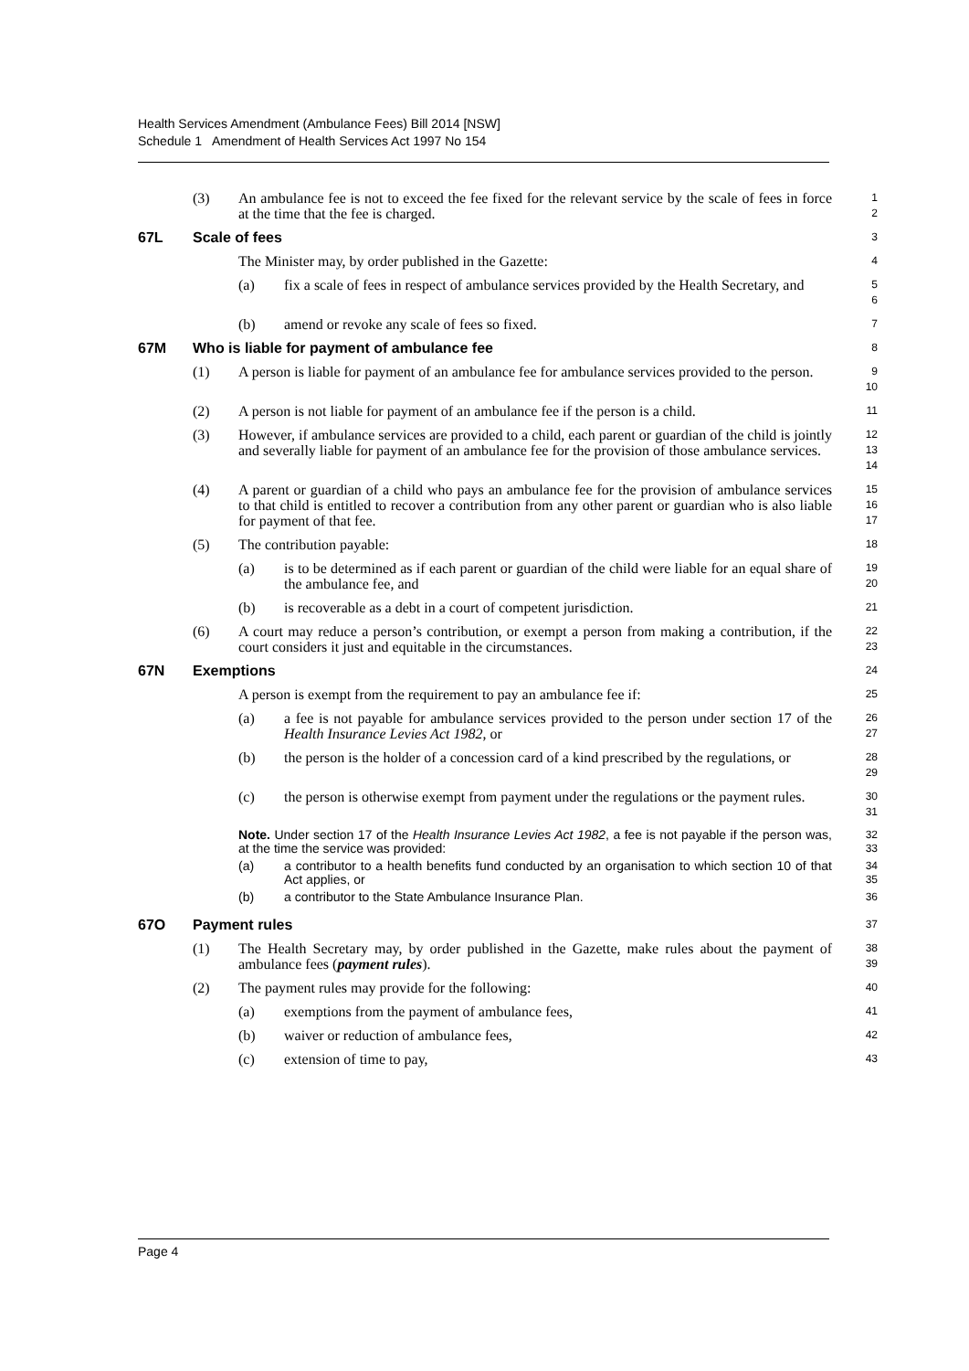Health Services Amendment (Ambulance Fees) Bill 2014 [NSW]
Schedule 1 Amendment of Health Services Act 1997 No 154
(3) An ambulance fee is not to exceed the fee fixed for the relevant service by the scale of fees in force at the time that the fee is charged.
1
2
67L Scale of fees
3
The Minister may, by order published in the Gazette:
4
(a) fix a scale of fees in respect of ambulance services provided by the Health Secretary, and
5
6
(b) amend or revoke any scale of fees so fixed.
7
67M Who is liable for payment of ambulance fee
8
(1) A person is liable for payment of an ambulance fee for ambulance services provided to the person.
9
10
(2) A person is not liable for payment of an ambulance fee if the person is a child.
11
(3) However, if ambulance services are provided to a child, each parent or guardian of the child is jointly and severally liable for payment of an ambulance fee for the provision of those ambulance services.
12
13
14
(4) A parent or guardian of a child who pays an ambulance fee for the provision of ambulance services to that child is entitled to recover a contribution from any other parent or guardian who is also liable for payment of that fee.
15
16
17
(5) The contribution payable:
18
(a) is to be determined as if each parent or guardian of the child were liable for an equal share of the ambulance fee, and
19
20
(b) is recoverable as a debt in a court of competent jurisdiction.
21
(6) A court may reduce a person’s contribution, or exempt a person from making a contribution, if the court considers it just and equitable in the circumstances.
22
23
67N Exemptions
24
A person is exempt from the requirement to pay an ambulance fee if:
25
(a) a fee is not payable for ambulance services provided to the person under section 17 of the Health Insurance Levies Act 1982, or
26
27
(b) the person is the holder of a concession card of a kind prescribed by the regulations, or
28
29
(c) the person is otherwise exempt from payment under the regulations or the payment rules.
30
31
Note. Under section 17 of the Health Insurance Levies Act 1982, a fee is not payable if the person was, at the time the service was provided:
32
33
(a) a contributor to a health benefits fund conducted by an organisation to which section 10 of that Act applies, or
34
35
(b) a contributor to the State Ambulance Insurance Plan.
36
67O Payment rules
37
(1) The Health Secretary may, by order published in the Gazette, make rules about the payment of ambulance fees (payment rules).
38
39
(2) The payment rules may provide for the following:
40
(a) exemptions from the payment of ambulance fees,
41
(b) waiver or reduction of ambulance fees,
42
(c) extension of time to pay,
43
Page 4